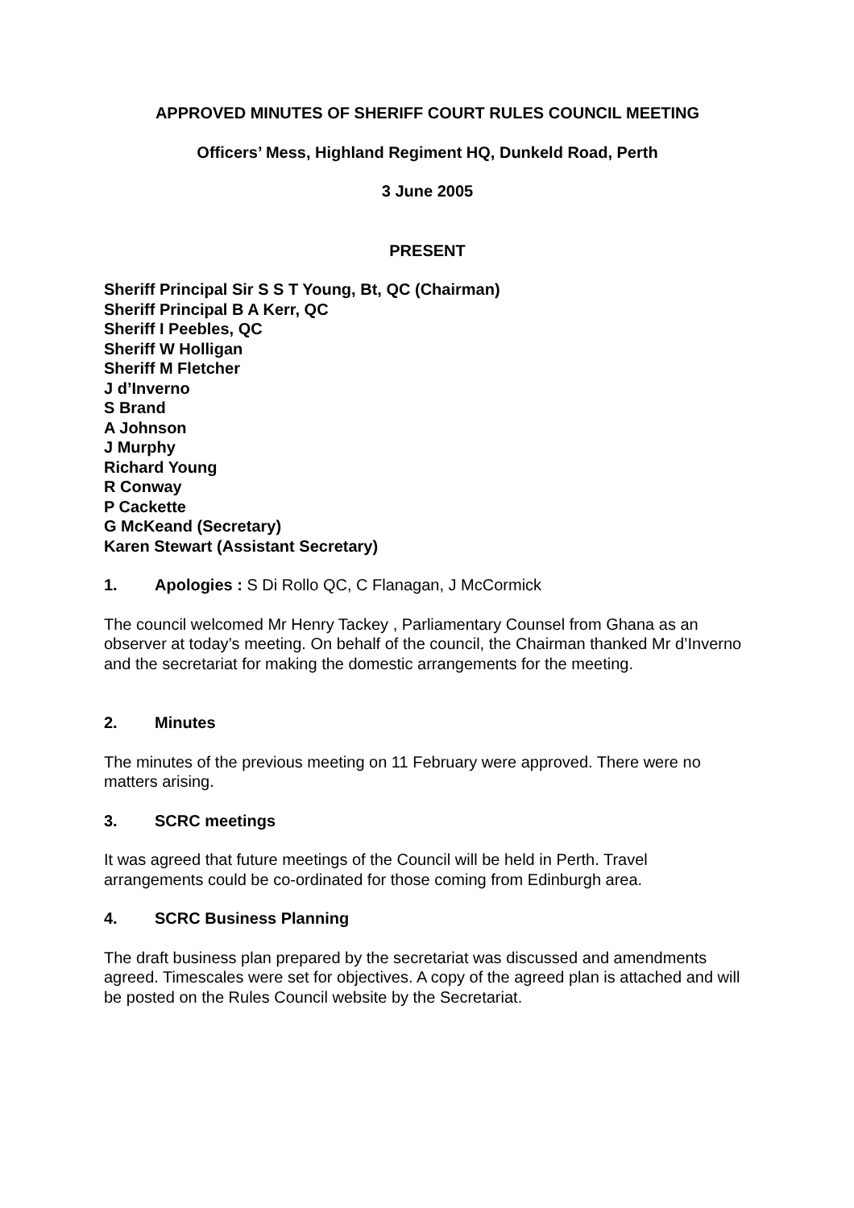APPROVED MINUTES OF SHERIFF COURT RULES COUNCIL MEETING
Officers’ Mess, Highland Regiment HQ, Dunkeld Road, Perth
3 June 2005
PRESENT
Sheriff Principal Sir S S T Young, Bt, QC (Chairman)
Sheriff Principal B A Kerr, QC
Sheriff I Peebles, QC
Sheriff W Holligan
Sheriff M Fletcher
J d’Inverno
S Brand
A Johnson
J Murphy
Richard Young
R Conway
P Cackette
G McKeand (Secretary)
Karen Stewart (Assistant Secretary)
1. Apologies : S Di Rollo QC, C Flanagan, J McCormick
The council welcomed Mr Henry Tackey , Parliamentary Counsel from Ghana as an observer at today’s meeting. On behalf of the council, the Chairman thanked Mr d’Inverno and the secretariat for making the domestic arrangements for the meeting.
2. Minutes
The minutes of the previous meeting on 11 February were approved. There were no matters arising.
3. SCRC meetings
It was agreed that future meetings of the Council will be held in Perth. Travel arrangements could be co-ordinated for those coming from Edinburgh area.
4. SCRC Business Planning
The draft business plan prepared by the secretariat was discussed and amendments agreed. Timescales were set for objectives. A copy of the agreed plan is attached and will be posted on the Rules Council website by the Secretariat.